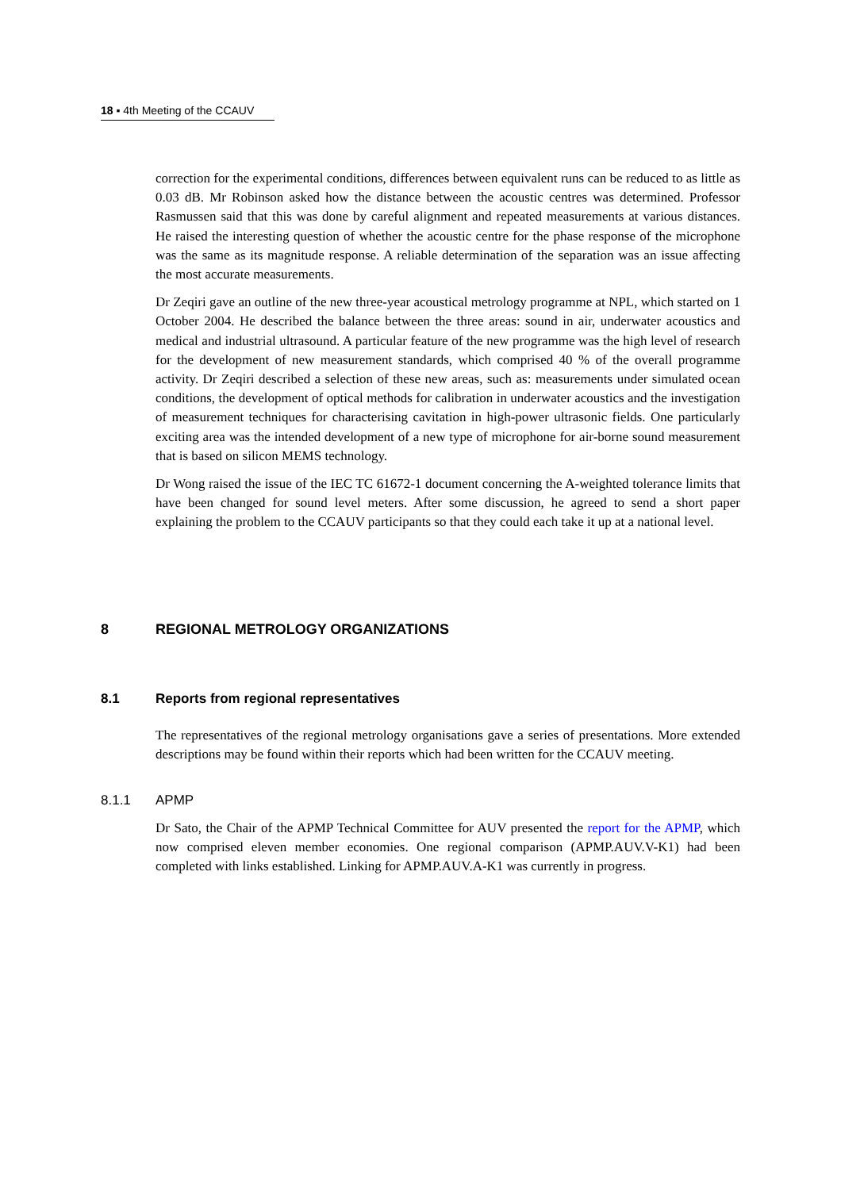18 ▪ 4th Meeting of the CCAUV
correction for the experimental conditions, differences between equivalent runs can be reduced to as little as 0.03 dB. Mr Robinson asked how the distance between the acoustic centres was determined. Professor Rasmussen said that this was done by careful alignment and repeated measurements at various distances. He raised the interesting question of whether the acoustic centre for the phase response of the microphone was the same as its magnitude response. A reliable determination of the separation was an issue affecting the most accurate measurements.
Dr Zeqiri gave an outline of the new three-year acoustical metrology programme at NPL, which started on 1 October 2004. He described the balance between the three areas: sound in air, underwater acoustics and medical and industrial ultrasound. A particular feature of the new programme was the high level of research for the development of new measurement standards, which comprised 40 % of the overall programme activity. Dr Zeqiri described a selection of these new areas, such as: measurements under simulated ocean conditions, the development of optical methods for calibration in underwater acoustics and the investigation of measurement techniques for characterising cavitation in high-power ultrasonic fields. One particularly exciting area was the intended development of a new type of microphone for air-borne sound measurement that is based on silicon MEMS technology.
Dr Wong raised the issue of the IEC TC 61672-1 document concerning the A-weighted tolerance limits that have been changed for sound level meters. After some discussion, he agreed to send a short paper explaining the problem to the CCAUV participants so that they could each take it up at a national level.
8 REGIONAL METROLOGY ORGANIZATIONS
8.1 Reports from regional representatives
The representatives of the regional metrology organisations gave a series of presentations. More extended descriptions may be found within their reports which had been written for the CCAUV meeting.
8.1.1 APMP
Dr Sato, the Chair of the APMP Technical Committee for AUV presented the report for the APMP, which now comprised eleven member economies. One regional comparison (APMP.AUV.V-K1) had been completed with links established. Linking for APMP.AUV.A-K1 was currently in progress.